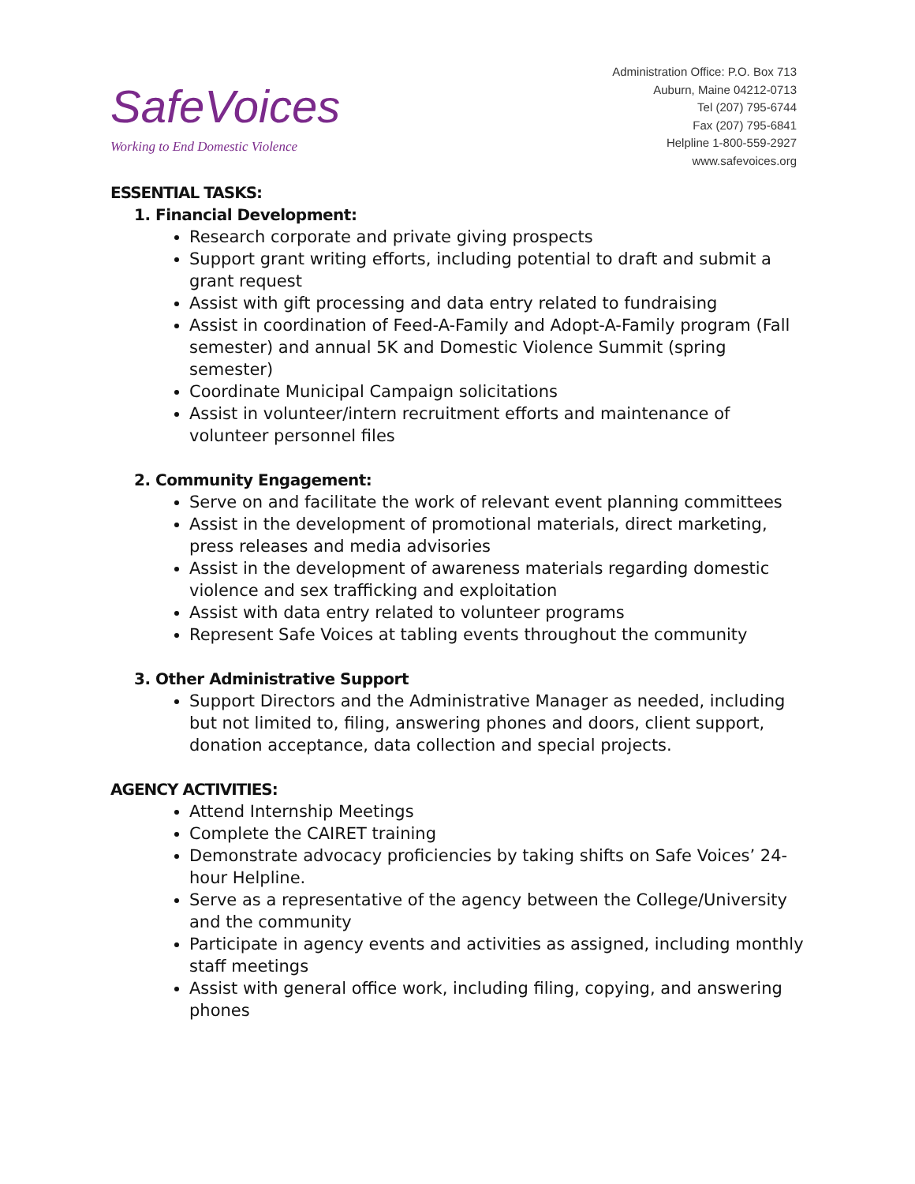SafeVoices
Working to End Domestic Violence
Administration Office: P.O. Box 713
Auburn, Maine 04212-0713
Tel (207) 795-6744
Fax (207) 795-6841
Helpline 1-800-559-2927
www.safevoices.org
ESSENTIAL TASKS:
1. Financial Development:
Research corporate and private giving prospects
Support grant writing efforts, including potential to draft and submit a grant request
Assist with gift processing and data entry related to fundraising
Assist in coordination of Feed-A-Family and Adopt-A-Family program (Fall semester) and annual 5K and Domestic Violence Summit (spring semester)
Coordinate Municipal Campaign solicitations
Assist in volunteer/intern recruitment efforts and maintenance of volunteer personnel files
2. Community Engagement:
Serve on and facilitate the work of relevant event planning committees
Assist in the development of promotional materials, direct marketing, press releases and media advisories
Assist in the development of awareness materials regarding domestic violence and sex trafficking and exploitation
Assist with data entry related to volunteer programs
Represent Safe Voices at tabling events throughout the community
3. Other Administrative Support
Support Directors and the Administrative Manager as needed, including but not limited to, filing, answering phones and doors, client support, donation acceptance, data collection and special projects.
AGENCY ACTIVITIES:
Attend Internship Meetings
Complete the CAIRET training
Demonstrate advocacy proficiencies by taking shifts on Safe Voices’ 24-hour Helpline.
Serve as a representative of the agency between the College/University and the community
Participate in agency events and activities as assigned, including monthly staff meetings
Assist with general office work, including filing, copying, and answering phones